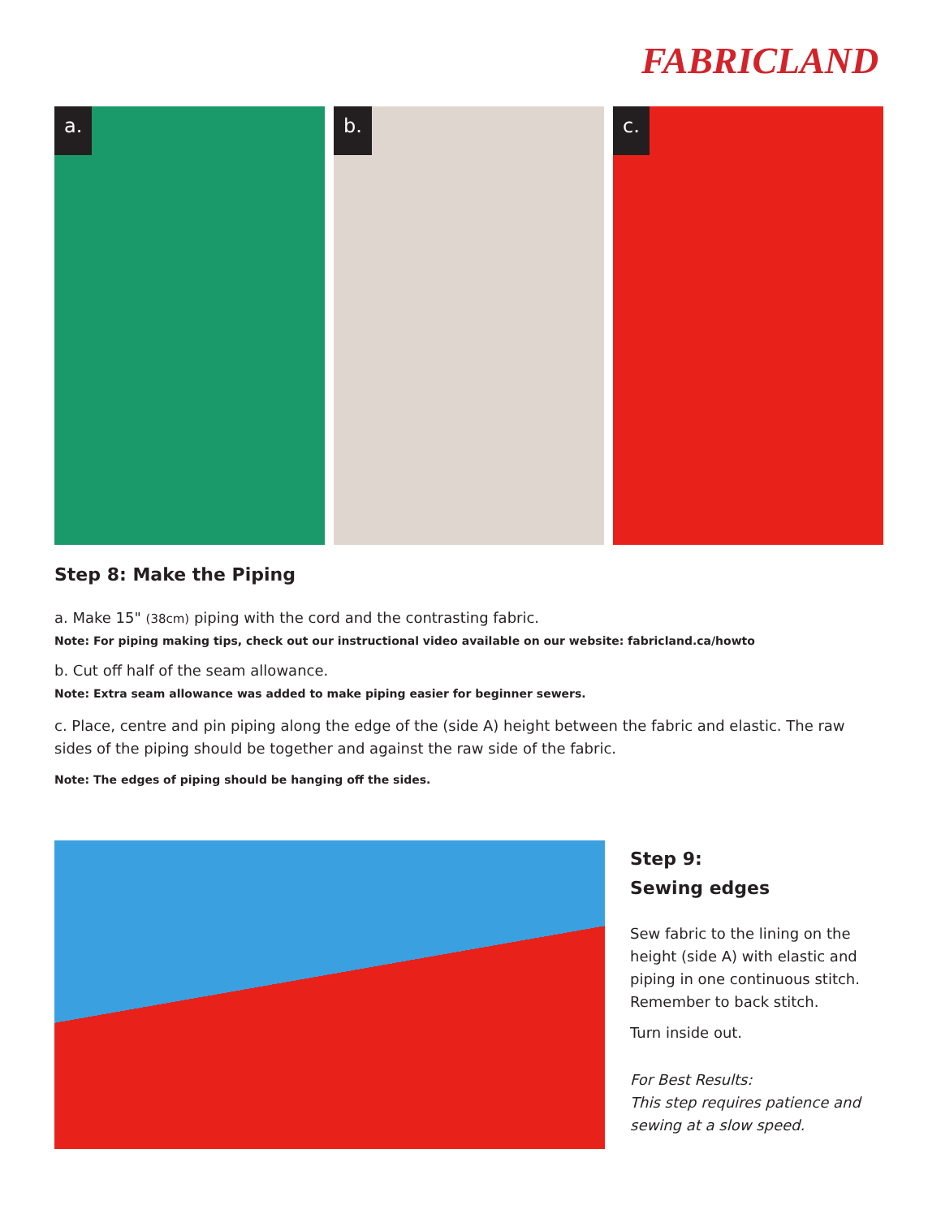FABRICLAND
a.
b.
c.
Step 8: Make the Piping
a. Make 15" (38cm) piping with the cord and the contrasting fabric.
Note: For piping making tips, check out our instructional video available on our website: fabricland.ca/howto
b. Cut off half of the seam allowance.
Note: Extra seam allowance was added to make piping easier for beginner sewers.
c. Place, centre and pin piping along the edge of the (side A) height between the fabric and elastic. The raw sides of the piping should be together and against the raw side of the fabric.
Note: The edges of piping should be hanging off the sides.
Step 9:
Sewing edges
Sew fabric to the lining on the height (side A) with elastic and piping in one continuous stitch. Remember to back stitch.
Turn inside out.
For Best Results:
This step requires patience and sewing at a slow speed.